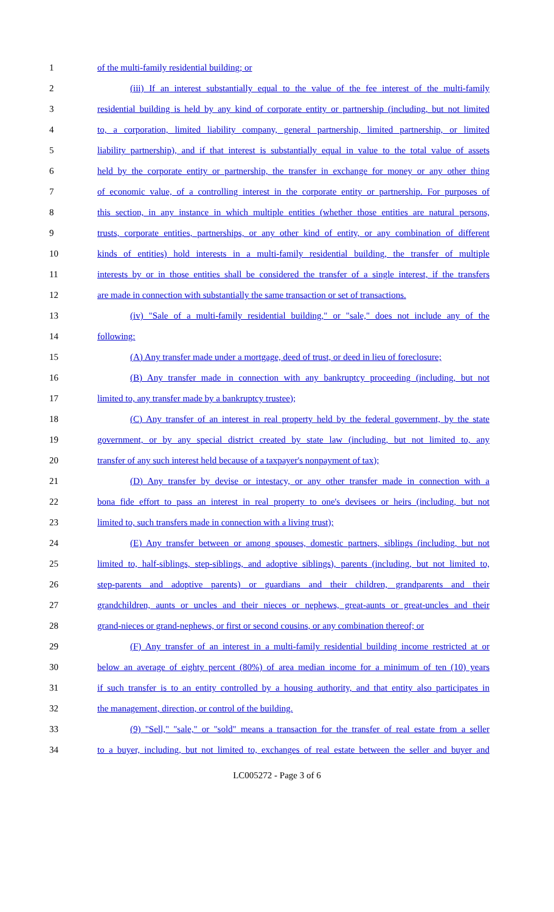1 of the multi-family residential building; or
2 (iii) If an interest substantially equal to the value of the fee interest of the multi-family
3 residential building is held by any kind of corporate entity or partnership (including, but not limited
4 to, a corporation, limited liability company, general partnership, limited partnership, or limited
5 liability partnership), and if that interest is substantially equal in value to the total value of assets
6 held by the corporate entity or partnership, the transfer in exchange for money or any other thing
7 of economic value, of a controlling interest in the corporate entity or partnership. For purposes of
8 this section, in any instance in which multiple entities (whether those entities are natural persons,
9 trusts, corporate entities, partnerships, or any other kind of entity, or any combination of different
10 kinds of entities) hold interests in a multi-family residential building, the transfer of multiple
11 interests by or in those entities shall be considered the transfer of a single interest, if the transfers
12 are made in connection with substantially the same transaction or set of transactions.
13 (iv) "Sale of a multi-family residential building," or "sale," does not include any of the
14 following:
15 (A) Any transfer made under a mortgage, deed of trust, or deed in lieu of foreclosure;
16 (B) Any transfer made in connection with any bankruptcy proceeding (including, but not
17 limited to, any transfer made by a bankruptcy trustee);
18 (C) Any transfer of an interest in real property held by the federal government, by the state
19 government, or by any special district created by state law (including, but not limited to, any
20 transfer of any such interest held because of a taxpayer's nonpayment of tax);
21 (D) Any transfer by devise or intestacy, or any other transfer made in connection with a
22 bona fide effort to pass an interest in real property to one's devisees or heirs (including, but not
23 limited to, such transfers made in connection with a living trust);
24 (E) Any transfer between or among spouses, domestic partners, siblings (including, but not
25 limited to, half-siblings, step-siblings, and adoptive siblings), parents (including, but not limited to,
26 step-parents and adoptive parents) or guardians and their children, grandparents and their
27 grandchildren, aunts or uncles and their nieces or nephews, great-aunts or great-uncles and their
28 grand-nieces or grand-nephews, or first or second cousins, or any combination thereof; or
29 (F) Any transfer of an interest in a multi-family residential building income restricted at or
30 below an average of eighty percent (80%) of area median income for a minimum of ten (10) years
31 if such transfer is to an entity controlled by a housing authority, and that entity also participates in
32 the management, direction, or control of the building.
33 (9) "Sell," "sale," or "sold" means a transaction for the transfer of real estate from a seller
34 to a buyer, including, but not limited to, exchanges of real estate between the seller and buyer and
LC005272 - Page 3 of 6